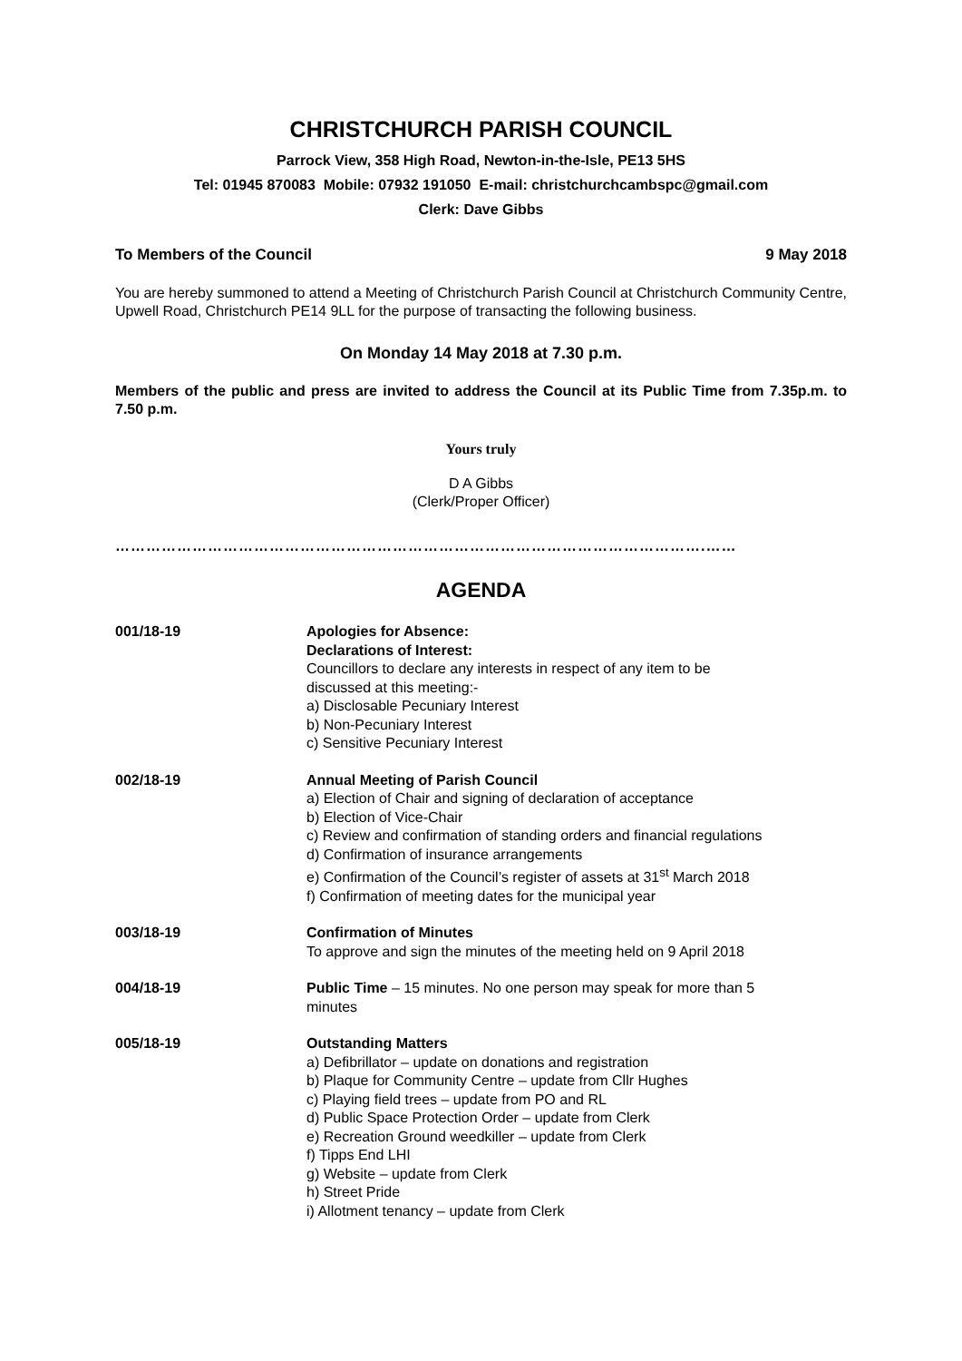CHRISTCHURCH PARISH COUNCIL
Parrock View, 358 High Road, Newton-in-the-Isle, PE13 5HS
Tel: 01945 870083 Mobile: 07932 191050 E-mail: christchurchcambspc@gmail.com
Clerk: Dave Gibbs
To Members of the Council 9 May 2018
You are hereby summoned to attend a Meeting of Christchurch Parish Council at Christchurch Community Centre, Upwell Road, Christchurch PE14 9LL for the purpose of transacting the following business.
On Monday 14 May 2018 at 7.30 p.m.
Members of the public and press are invited to address the Council at its Public Time from 7.35p.m. to 7.50 p.m.
Yours truly
D A Gibbs
(Clerk/Proper Officer)
…………………………………………………………………………………………………….……
AGENDA
001/18-19 Apologies for Absence:
Declarations of Interest:
Councillors to declare any interests in respect of any item to be
discussed at this meeting:-
a) Disclosable Pecuniary Interest
b) Non-Pecuniary Interest
c) Sensitive Pecuniary Interest
002/18-19 Annual Meeting of Parish Council
a) Election of Chair and signing of declaration of acceptance
b) Election of Vice-Chair
c) Review and confirmation of standing orders and financial regulations
d) Confirmation of insurance arrangements
e) Confirmation of the Council’s register of assets at 31<sup>st</sup> March 2018
f) Confirmation of meeting dates for the municipal year
003/18-19 Confirmation of Minutes
To approve and sign the minutes of the meeting held on 9 April 2018
004/18-19 Public Time – 15 minutes. No one person may speak for more than 5
minutes
005/18-19 Outstanding Matters
a) Defibrillator – update on donations and registration
b) Plaque for Community Centre – update from Cllr Hughes
c) Playing field trees – update from PO and RL
d) Public Space Protection Order – update from Clerk
e) Recreation Ground weedkiller – update from Clerk
f) Tipps End LHI
g) Website – update from Clerk
h) Street Pride
i) Allotment tenancy – update from Clerk